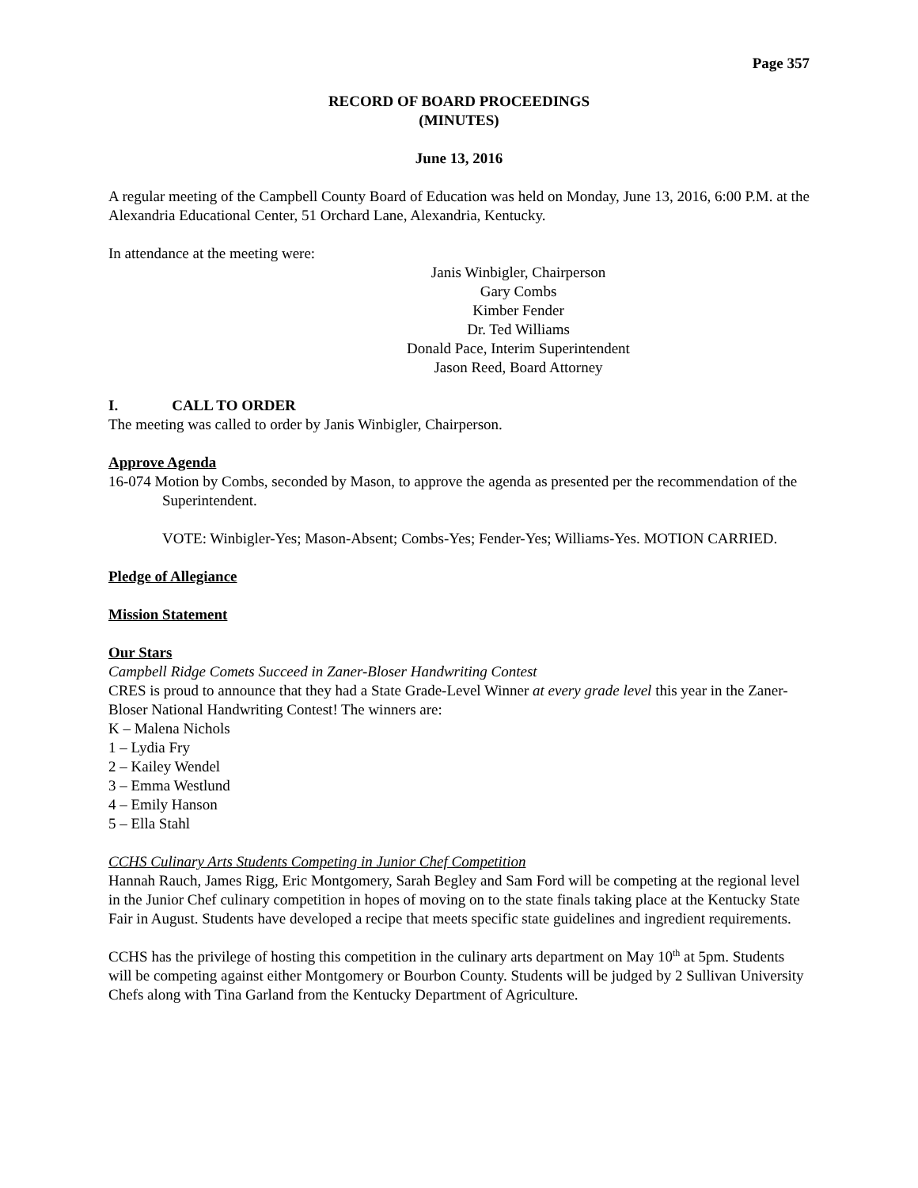Page 357
RECORD OF BOARD PROCEEDINGS
(MINUTES)
June 13, 2016
A regular meeting of the Campbell County Board of Education was held on Monday, June 13, 2016, 6:00 P.M. at the Alexandria Educational Center, 51 Orchard Lane, Alexandria, Kentucky.
In attendance at the meeting were:
Janis Winbigler, Chairperson
Gary Combs
Kimber Fender
Dr. Ted Williams
Donald Pace, Interim Superintendent
Jason Reed, Board Attorney
I. CALL TO ORDER
The meeting was called to order by Janis Winbigler, Chairperson.
Approve Agenda
16-074 Motion by Combs, seconded by Mason, to approve the agenda as presented per the recommendation of the Superintendent.
VOTE: Winbigler-Yes; Mason-Absent; Combs-Yes; Fender-Yes; Williams-Yes. MOTION CARRIED.
Pledge of Allegiance
Mission Statement
Our Stars
Campbell Ridge Comets Succeed in Zaner-Bloser Handwriting Contest
CRES is proud to announce that they had a State Grade-Level Winner at every grade level this year in the Zaner-Bloser National Handwriting Contest! The winners are:
K – Malena Nichols
1 – Lydia Fry
2 – Kailey Wendel
3 – Emma Westlund
4 – Emily Hanson
5 – Ella Stahl
CCHS Culinary Arts Students Competing in Junior Chef Competition
Hannah Rauch, James Rigg, Eric Montgomery, Sarah Begley and Sam Ford will be competing at the regional level in the Junior Chef culinary competition in hopes of moving on to the state finals taking place at the Kentucky State Fair in August. Students have developed a recipe that meets specific state guidelines and ingredient requirements.
CCHS has the privilege of hosting this competition in the culinary arts department on May 10<sup>th</sup> at 5pm. Students will be competing against either Montgomery or Bourbon County. Students will be judged by 2 Sullivan University Chefs along with Tina Garland from the Kentucky Department of Agriculture.